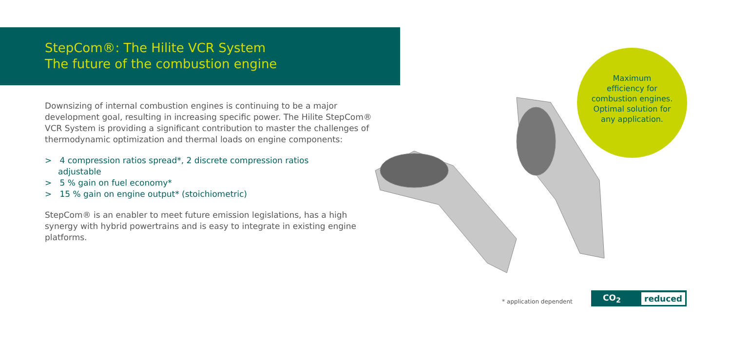StepCom®: The Hilite VCR System
The future of the combustion engine
Downsizing of internal combustion engines is continuing to be a major development goal, resulting in increasing specific power. The Hilite StepCom® VCR System is providing a significant contribution to master the challenges of thermodynamic optimization and thermal loads on engine components:
> 4 compression ratios spread*, 2 discrete compression ratios adjustable
> 5 % gain on fuel economy*
> 15 % gain on engine output* (stoichiometric)
StepCom® is an enabler to meet future emission legislations, has a high synergy with hybrid powertrains and is easy to integrate in existing engine platforms.
Maximum
efficiency for
combustion engines.
Optimal solution for
any application.
* application dependent
CO<sub>2</sub> reduced